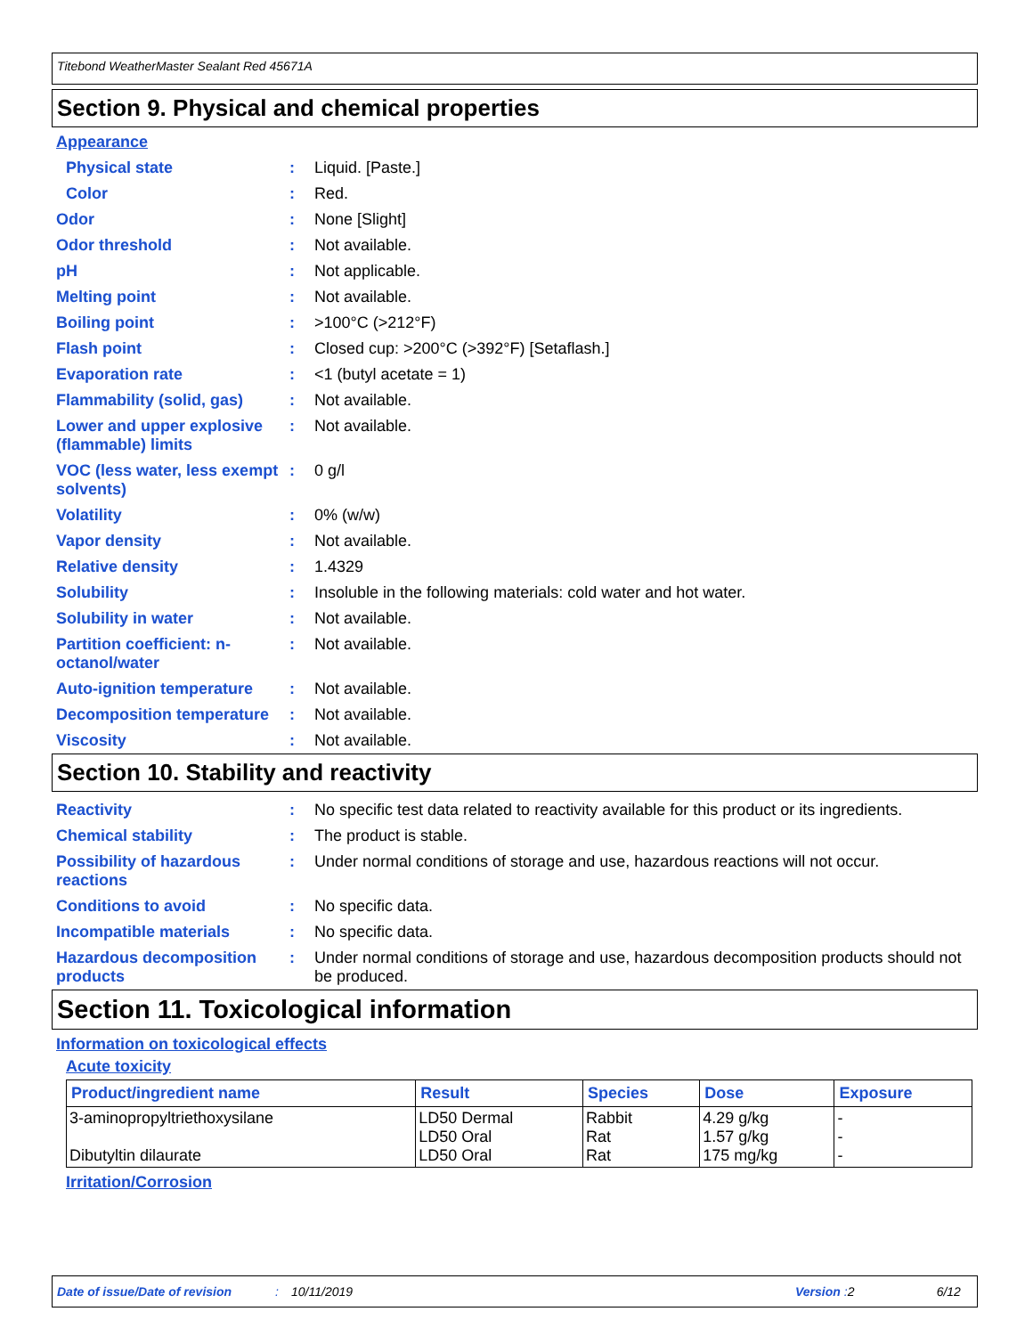Titebond WeatherMaster Sealant Red 45671A
Section 9. Physical and chemical properties
Appearance
Physical state : Liquid. [Paste.]
Color : Red.
Odor : None [Slight]
Odor threshold : Not available.
pH : Not applicable.
Melting point : Not available.
Boiling point : >100°C (>212°F)
Flash point : Closed cup: >200°C (>392°F) [Setaflash.]
Evaporation rate : <1 (butyl acetate = 1)
Flammability (solid, gas)
: Not available.
Lower and upper explosive (flammable) limits
: Not available.
VOC (less water, less exempt solvents)
: 0 g/l
Volatility : 0% (w/w)
Vapor density : Not available.
Relative density : 1.4329
Solubility : Insoluble in the following materials: cold water and hot water.
Solubility in water : Not available.
Partition coefficient: n-octanol/water
: Not available.
Auto-ignition temperature
: Not available.
Decomposition temperature
: Not available.
Viscosity : Not available.
Section 10. Stability and reactivity
Reactivity : No specific test data related to reactivity available for this product or its ingredients.
Chemical stability : The product is stable.
Possibility of hazardous reactions
: Under normal conditions of storage and use, hazardous reactions will not occur.
Conditions to avoid : No specific data.
Incompatible materials : No specific data.
Hazardous decomposition products
: Under normal conditions of storage and use, hazardous decomposition products should not be produced.
Section 11. Toxicological information
Information on toxicological effects
Acute toxicity
| Product/ingredient name | Result | Species | Dose | Exposure |
| --- | --- | --- | --- | --- |
| 3-aminopropyltriethoxysilane Dibutyltin dilaurate | LD50 Dermal LD50 Oral LD50 Oral | Rabbit Rat Rat | 4.29 g/kg 1.57 g/kg 175 mg/kg | - - - |
Irritation/Corrosion
Date of issue/Date of revision: 10/11/2019 Version : 2 6/12